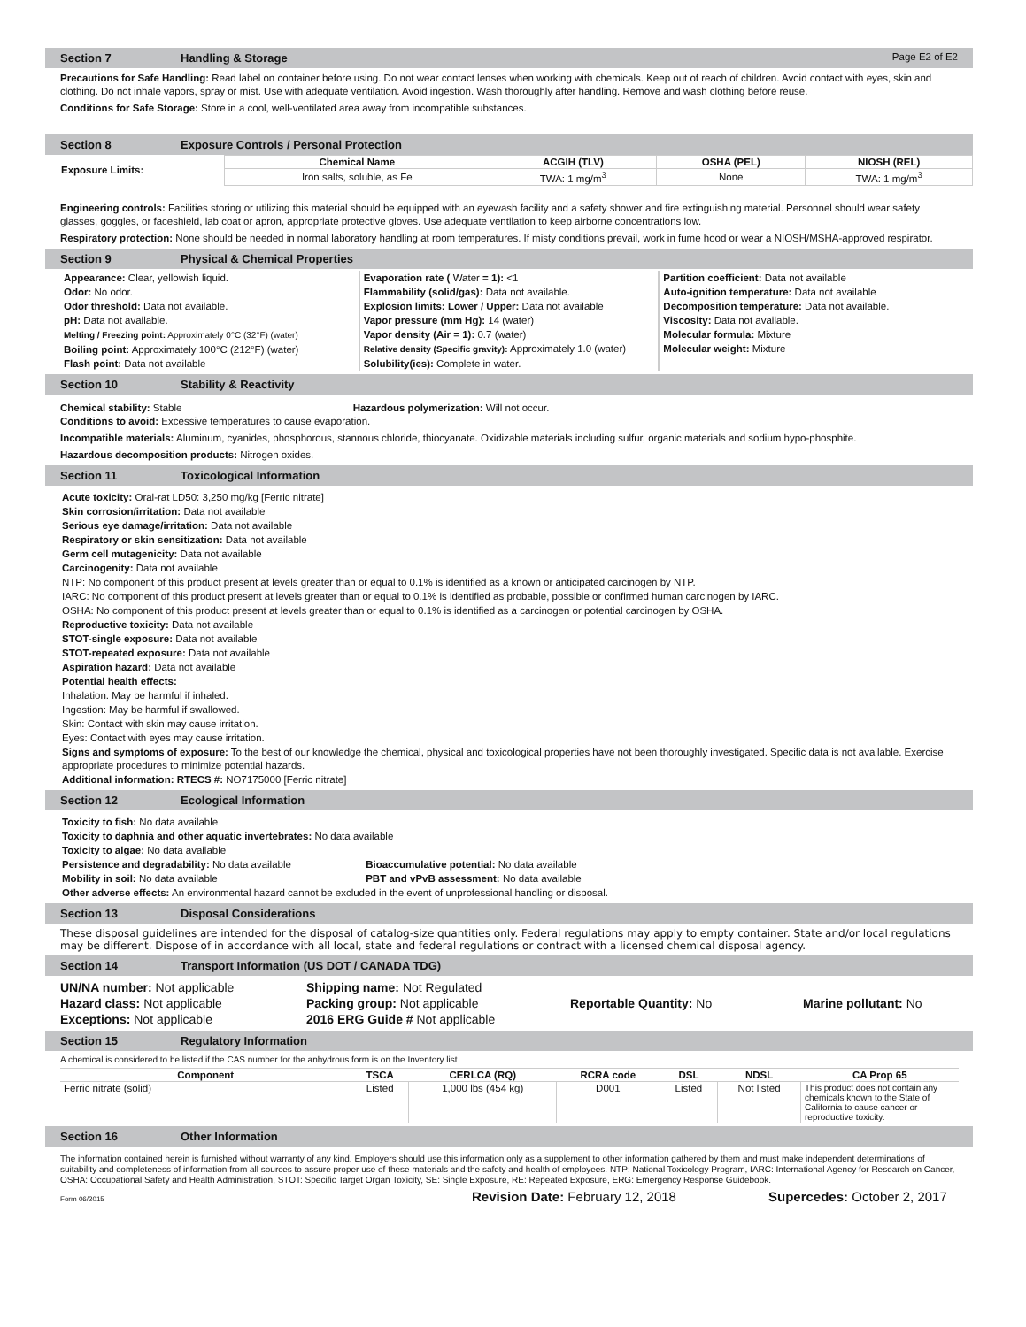Section 7 Handling & Storage Page E2 of E2
Precautions for Safe Handling: Read label on container before using. Do not wear contact lenses when working with chemicals. Keep out of reach of children. Avoid contact with eyes, skin and clothing. Do not inhale vapors, spray or mist. Use with adequate ventilation. Avoid ingestion. Wash thoroughly after handling. Remove and wash clothing before reuse.
Conditions for Safe Storage: Store in a cool, well-ventilated area away from incompatible substances.
Section 8 Exposure Controls / Personal Protection
| Exposure Limits: | Chemical Name | ACGIH (TLV) | OSHA (PEL) | NIOSH (REL) |
| | Iron salts, soluble, as Fe | TWA: 1 mg/m<sup>3</sup> | None | TWA: 1 mg/m<sup>3</sup> |
Engineering controls: Facilities storing or utilizing this material should be equipped with an eyewash facility and a safety shower and fire extinguishing material. Personnel should wear safety glasses, goggles, or faceshield, lab coat or apron, appropriate protective gloves. Use adequate ventilation to keep airborne concentrations low.
Respiratory protection: None should be needed in normal laboratory handling at room temperatures. If misty conditions prevail, work in fume hood or wear a NIOSH/MSHA-approved respirator.
Section 9 Physical & Chemical Properties
Appearance: Clear, yellowish liquid.
Odor: No odor.
Odor threshold: Data not available.
pH: Data not available.
Melting / Freezing point: Approximately 0°C (32°F) (water)
Boiling point: Approximately 100°C (212°F) (water)
Flash point: Data not available
Evaporation rate ( Water = 1): <1
Flammability (solid/gas): Data not available.
Explosion limits: Lower / Upper: Data not available
Vapor pressure (mm Hg): 14 (water)
Vapor density (Air = 1): 0.7 (water)
Relative density (Specific gravity): Approximately 1.0 (water)
Solubility(ies): Complete in water.
Partition coefficient: Data not available
Auto-ignition temperature: Data not available
Decomposition temperature: Data not available.
Viscosity: Data not available.
Molecular formula: Mixture
Molecular weight: Mixture
Section 10 Stability & Reactivity
Chemical stability: Stable Hazardous polymerization: Will not occur.
Conditions to avoid: Excessive temperatures to cause evaporation.
Incompatible materials: Aluminum, cyanides, phosphorous, stannous chloride, thiocyanate. Oxidizable materials including sulfur, organic materials and sodium hypo-phosphite.
Hazardous decomposition products: Nitrogen oxides.
Section 11 Toxicological Information
Acute toxicity: Oral-rat LD50: 3,250 mg/kg [Ferric nitrate]
Skin corrosion/irritation: Data not available
Serious eye damage/irritation: Data not available
Respiratory or skin sensitization: Data not available
Germ cell mutagenicity: Data not available
Carcinogenity: Data not available
NTP: No component of this product present at levels greater than or equal to 0.1% is identified as a known or anticipated carcinogen by NTP.
IARC: No component of this product present at levels greater than or equal to 0.1% is identified as probable, possible or confirmed human carcinogen by IARC.
OSHA: No component of this product present at levels greater than or equal to 0.1% is identified as a carcinogen or potential carcinogen by OSHA.
Reproductive toxicity: Data not available
STOT-single exposure: Data not available
STOT-repeated exposure: Data not available
Aspiration hazard: Data not available
Potential health effects:
Inhalation: May be harmful if inhaled.
Ingestion: May be harmful if swallowed.
Skin: Contact with skin may cause irritation.
Eyes: Contact with eyes may cause irritation.
Signs and symptoms of exposure: To the best of our knowledge the chemical, physical and toxicological properties have not been thoroughly investigated. Specific data is not available. Exercise appropriate procedures to minimize potential hazards.
Additional information: RTECS #: NO7175000 [Ferric nitrate]
Section 12 Ecological Information
Toxicity to fish: No data available
Toxicity to daphnia and other aquatic invertebrates: No data available
Toxicity to algae: No data available
Persistence and degradability: No data available Bioaccumulative potential: No data available
Mobility in soil: No data available PBT and vPvB assessment: No data available
Other adverse effects: An environmental hazard cannot be excluded in the event of unprofessional handling or disposal.
Section 13 Disposal Considerations
These disposal guidelines are intended for the disposal of catalog-size quantities only. Federal regulations may apply to empty container. State and/or local regulations may be different. Dispose of in accordance with all local, state and federal regulations or contract with a licensed chemical disposal agency.
Section 14 Transport Information (US DOT / CANADA TDG)
| UN/NA number: Not applicable | Shipping name: Not Regulated | | |
| Hazard class: Not applicable | Packing group: Not applicable | Reportable Quantity: No | Marine pollutant: No |
| Exceptions: Not applicable | 2016 ERG Guide # Not applicable | | |
Section 15 Regulatory Information
A chemical is considered to be listed if the CAS number for the anhydrous form is on the Inventory list.
| Component | TSCA | CERLCA (RQ) | RCRA code | DSL | NDSL | CA Prop 65 |
| --- | --- | --- | --- | --- | --- | --- |
| Ferric nitrate (solid) | Listed | 1,000 lbs (454 kg) | D001 | Listed | Not listed | This product does not contain any chemicals known to the State of California to cause cancer or reproductive toxicity. |
Section 16 Other Information
The information contained herein is furnished without warranty of any kind. Employers should use this information only as a supplement to other information gathered by them and must make independent determinations of suitability and completeness of information from all sources to assure proper use of these materials and the safety and health of employees. NTP: National Toxicology Program, IARC: International Agency for Research on Cancer, OSHA: Occupational Safety and Health Administration, STOT: Specific Target Organ Toxicity, SE: Single Exposure, RE: Repeated Exposure, ERG: Emergency Response Guidebook.
Form 06/2015 Revision Date: February 12, 2018 Supercedes: October 2, 2017